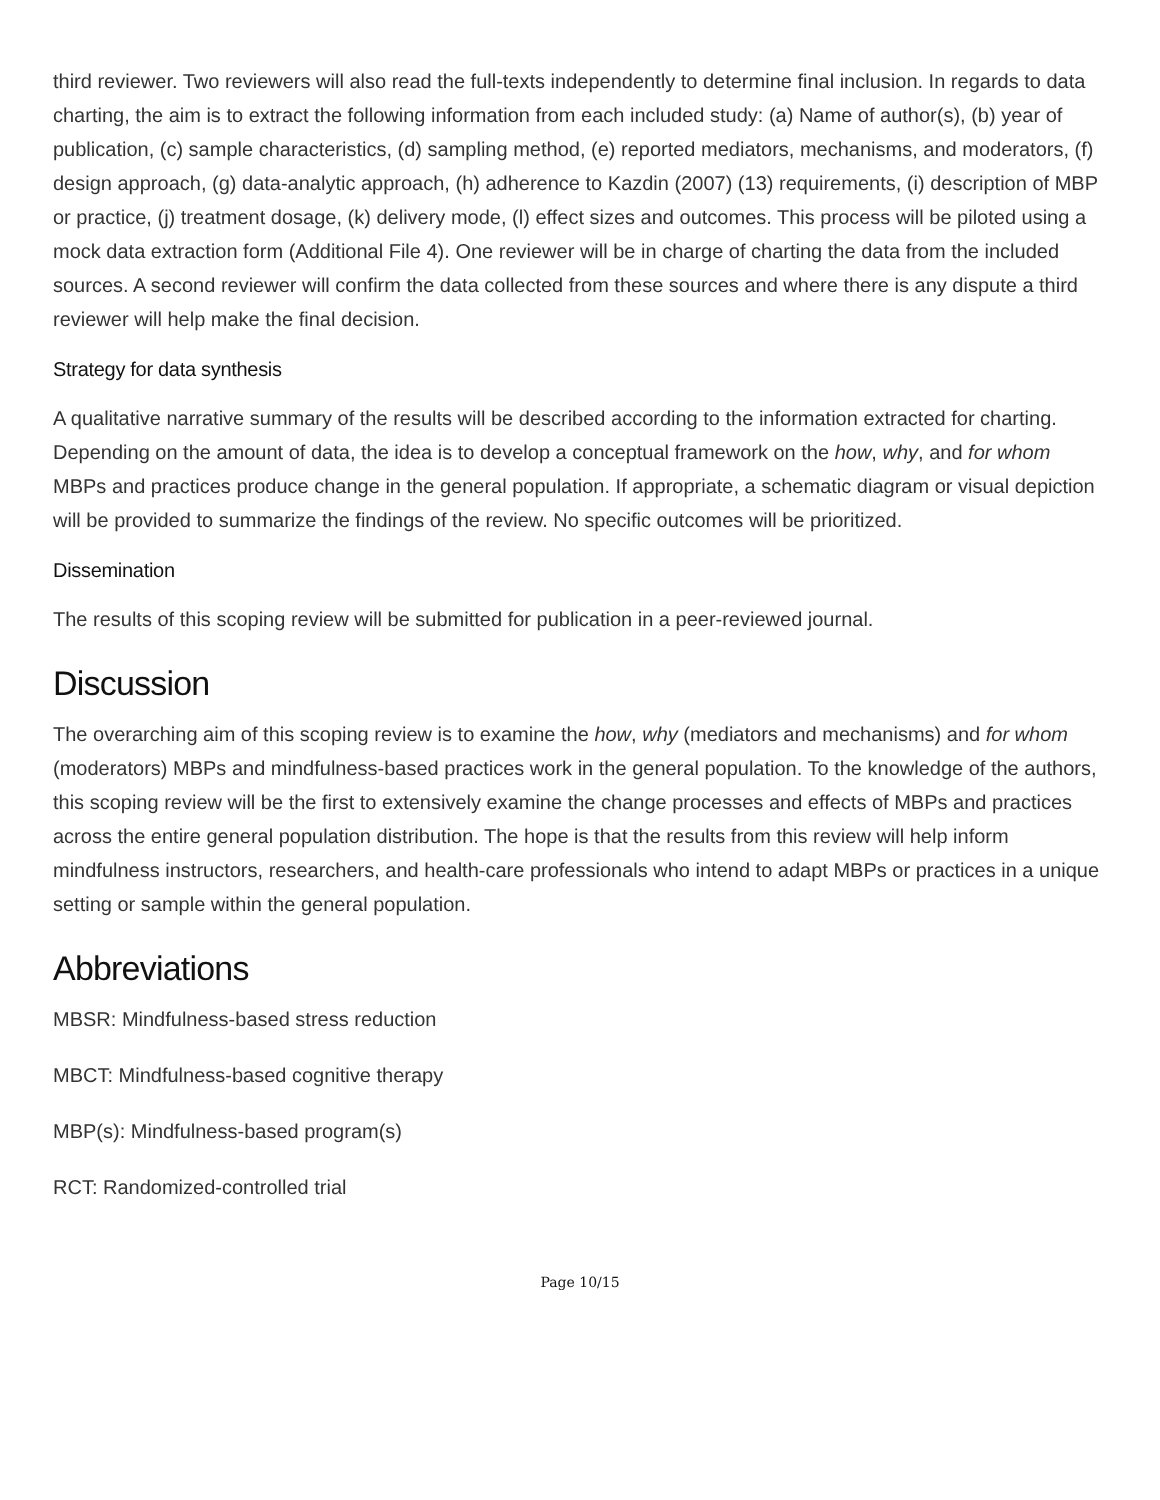third reviewer. Two reviewers will also read the full-texts independently to determine final inclusion. In regards to data charting, the aim is to extract the following information from each included study: (a) Name of author(s), (b) year of publication, (c) sample characteristics, (d) sampling method, (e) reported mediators, mechanisms, and moderators, (f) design approach, (g) data-analytic approach, (h) adherence to Kazdin (2007) (13) requirements, (i) description of MBP or practice, (j) treatment dosage, (k) delivery mode, (l) effect sizes and outcomes. This process will be piloted using a mock data extraction form (Additional File 4). One reviewer will be in charge of charting the data from the included sources. A second reviewer will confirm the data collected from these sources and where there is any dispute a third reviewer will help make the final decision.
Strategy for data synthesis
A qualitative narrative summary of the results will be described according to the information extracted for charting. Depending on the amount of data, the idea is to develop a conceptual framework on the how, why, and for whom MBPs and practices produce change in the general population. If appropriate, a schematic diagram or visual depiction will be provided to summarize the findings of the review. No specific outcomes will be prioritized.
Dissemination
The results of this scoping review will be submitted for publication in a peer-reviewed journal.
Discussion
The overarching aim of this scoping review is to examine the how, why (mediators and mechanisms) and for whom (moderators) MBPs and mindfulness-based practices work in the general population. To the knowledge of the authors, this scoping review will be the first to extensively examine the change processes and effects of MBPs and practices across the entire general population distribution. The hope is that the results from this review will help inform mindfulness instructors, researchers, and health-care professionals who intend to adapt MBPs or practices in a unique setting or sample within the general population.
Abbreviations
MBSR: Mindfulness-based stress reduction
MBCT: Mindfulness-based cognitive therapy
MBP(s): Mindfulness-based program(s)
RCT: Randomized-controlled trial
Page 10/15